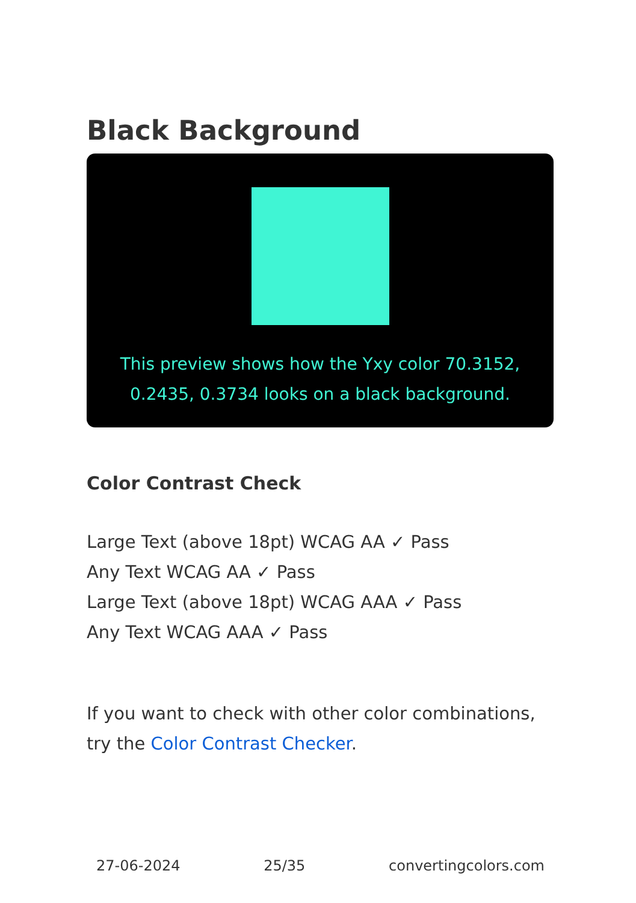Black Background
This preview shows how the Yxy color 70.3152, 0.2435, 0.3734 looks on a black background.
Color Contrast Check
Large Text (above 18pt) WCAG AA ✓ Pass
Any Text WCAG AA ✓ Pass
Large Text (above 18pt) WCAG AAA ✓ Pass
Any Text WCAG AAA ✓ Pass
If you want to check with other color combinations, try the Color Contrast Checker.
27-06-2024 25/35 convertingcolors.com